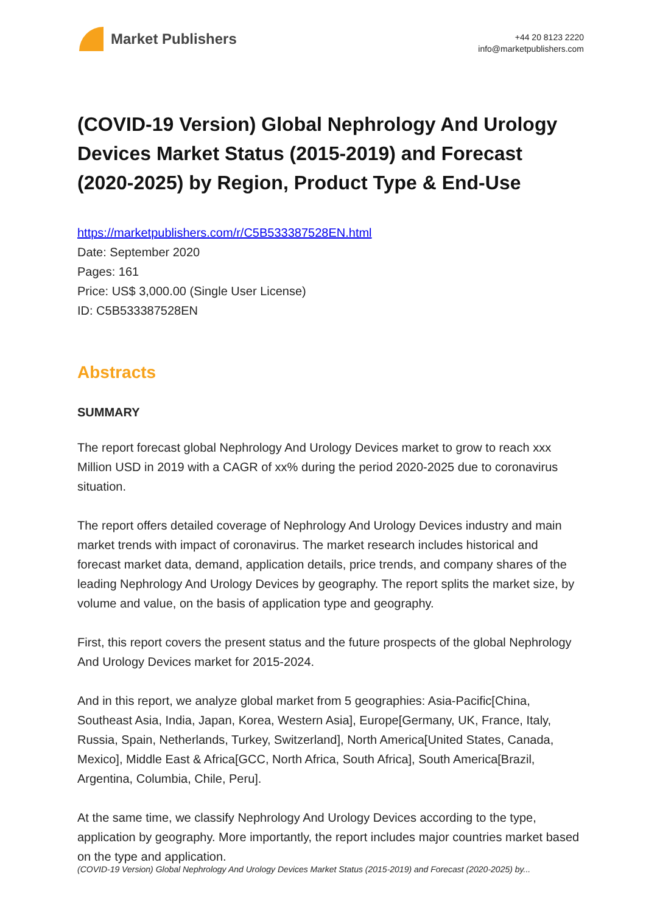Market Publishers
+44 20 8123 2220
info@marketpublishers.com
(COVID-19 Version) Global Nephrology And Urology Devices Market Status (2015-2019) and Forecast (2020-2025) by Region, Product Type & End-Use
https://marketpublishers.com/r/C5B533387528EN.html
Date: September 2020
Pages: 161
Price: US$ 3,000.00 (Single User License)
ID: C5B533387528EN
Abstracts
SUMMARY
The report forecast global Nephrology And Urology Devices market to grow to reach xxx Million USD in 2019 with a CAGR of xx% during the period 2020-2025 due to coronavirus situation.
The report offers detailed coverage of Nephrology And Urology Devices industry and main market trends with impact of coronavirus. The market research includes historical and forecast market data, demand, application details, price trends, and company shares of the leading Nephrology And Urology Devices by geography. The report splits the market size, by volume and value, on the basis of application type and geography.
First, this report covers the present status and the future prospects of the global Nephrology And Urology Devices market for 2015-2024.
And in this report, we analyze global market from 5 geographies: Asia-Pacific[China, Southeast Asia, India, Japan, Korea, Western Asia], Europe[Germany, UK, France, Italy, Russia, Spain, Netherlands, Turkey, Switzerland], North America[United States, Canada, Mexico], Middle East & Africa[GCC, North Africa, South Africa], South America[Brazil, Argentina, Columbia, Chile, Peru].
At the same time, we classify Nephrology And Urology Devices according to the type, application by geography. More importantly, the report includes major countries market based on the type and application.
(COVID-19 Version) Global Nephrology And Urology Devices Market Status (2015-2019) and Forecast (2020-2025) by...